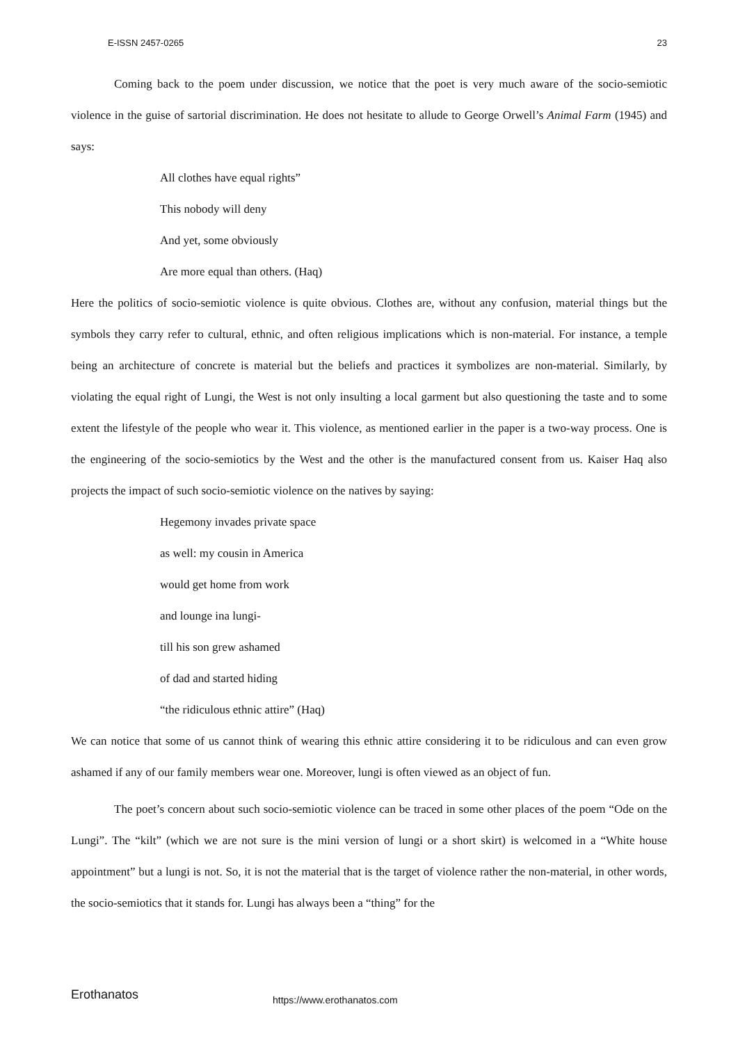E-ISSN 2457-0265 23
Coming back to the poem under discussion, we notice that the poet is very much aware of the socio-semiotic violence in the guise of sartorial discrimination. He does not hesitate to allude to George Orwell’s Animal Farm (1945) and says:
All clothes have equal rights”
This nobody will deny
And yet, some obviously
Are more equal than others. (Haq)
Here the politics of socio-semiotic violence is quite obvious. Clothes are, without any confusion, material things but the symbols they carry refer to cultural, ethnic, and often religious implications which is non-material. For instance, a temple being an architecture of concrete is material but the beliefs and practices it symbolizes are non-material. Similarly, by violating the equal right of Lungi, the West is not only insulting a local garment but also questioning the taste and to some extent the lifestyle of the people who wear it. This violence, as mentioned earlier in the paper is a two-way process. One is the engineering of the socio-semiotics by the West and the other is the manufactured consent from us. Kaiser Haq also projects the impact of such socio-semiotic violence on the natives by saying:
Hegemony invades private space
as well: my cousin in America
would get home from work
and lounge ina lungi-
till his son grew ashamed
of dad and started hiding
“the ridiculous ethnic attire” (Haq)
We can notice that some of us cannot think of wearing this ethnic attire considering it to be ridiculous and can even grow ashamed if any of our family members wear one. Moreover, lungi is often viewed as an object of fun.
The poet’s concern about such socio-semiotic violence can be traced in some other places of the poem “Ode on the Lungi”. The “kilt” (which we are not sure is the mini version of lungi or a short skirt) is welcomed in a “White house appointment” but a lungi is not. So, it is not the material that is the target of violence rather the non-material, in other words, the socio-semiotics that it stands for. Lungi has always been a “thing” for the
Erothanatos https://www.erothanatos.com